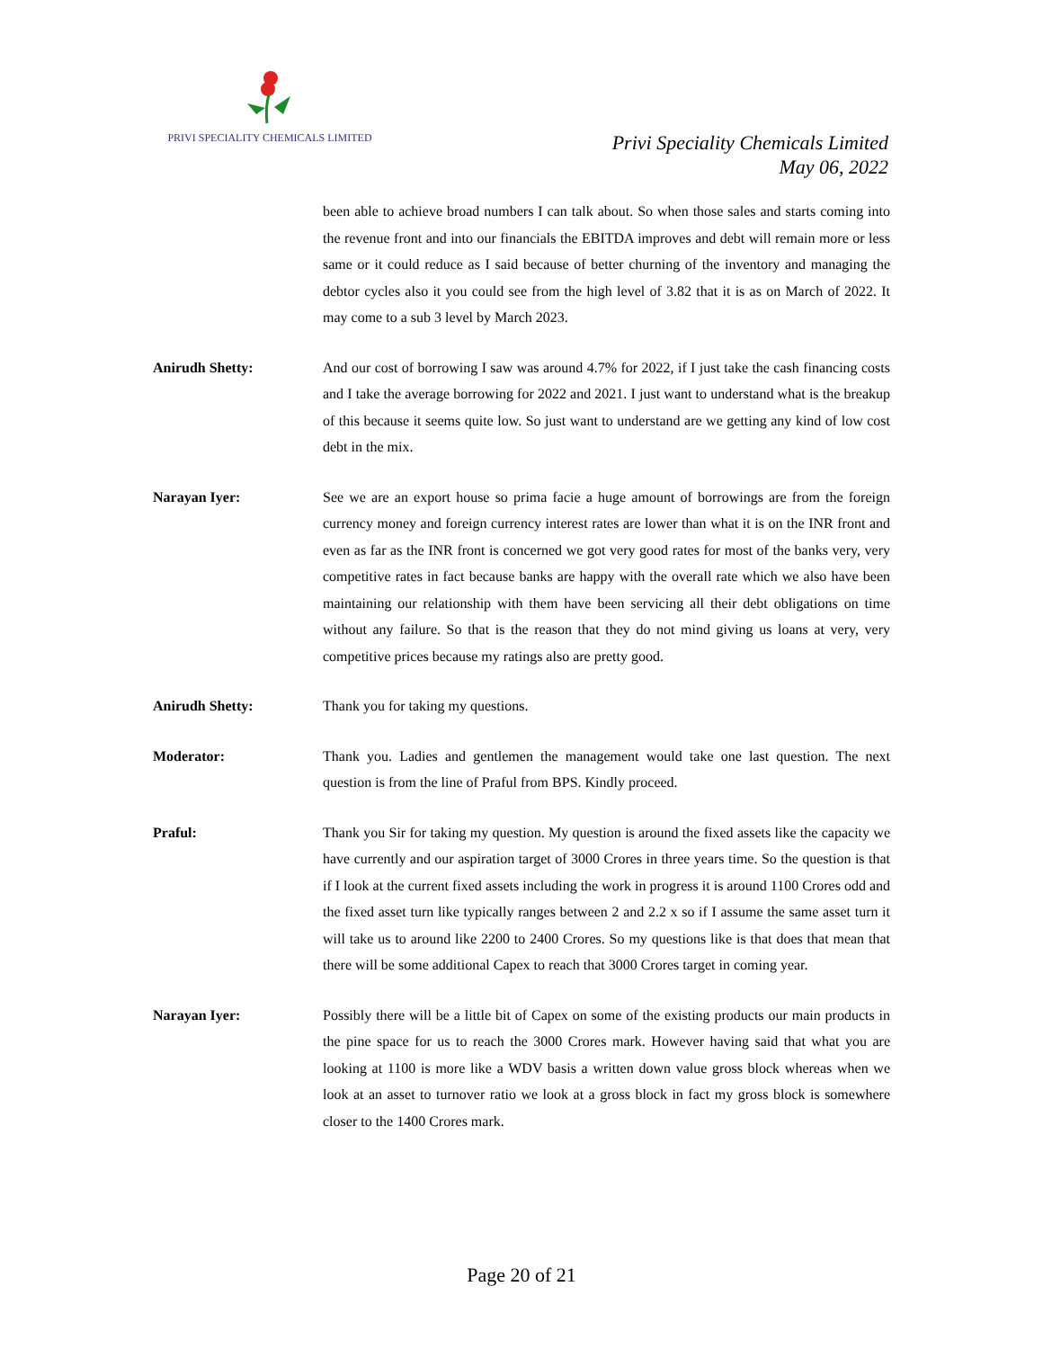PRIVI SPECIALITY CHEMICALS LIMITED
Privi Speciality Chemicals Limited
May 06, 2022
been able to achieve broad numbers I can talk about. So when those sales and starts coming into the revenue front and into our financials the EBITDA improves and debt will remain more or less same or it could reduce as I said because of better churning of the inventory and managing the debtor cycles also it you could see from the high level of 3.82 that it is as on March of 2022. It may come to a sub 3 level by March 2023.
Anirudh Shetty: And our cost of borrowing I saw was around 4.7% for 2022, if I just take the cash financing costs and I take the average borrowing for 2022 and 2021. I just want to understand what is the breakup of this because it seems quite low. So just want to understand are we getting any kind of low cost debt in the mix.
Narayan Iyer: See we are an export house so prima facie a huge amount of borrowings are from the foreign currency money and foreign currency interest rates are lower than what it is on the INR front and even as far as the INR front is concerned we got very good rates for most of the banks very, very competitive rates in fact because banks are happy with the overall rate which we also have been maintaining our relationship with them have been servicing all their debt obligations on time without any failure. So that is the reason that they do not mind giving us loans at very, very competitive prices because my ratings also are pretty good.
Anirudh Shetty: Thank you for taking my questions.
Moderator: Thank you. Ladies and gentlemen the management would take one last question. The next question is from the line of Praful from BPS. Kindly proceed.
Praful: Thank you Sir for taking my question. My question is around the fixed assets like the capacity we have currently and our aspiration target of 3000 Crores in three years time. So the question is that if I look at the current fixed assets including the work in progress it is around 1100 Crores odd and the fixed asset turn like typically ranges between 2 and 2.2 x so if I assume the same asset turn it will take us to around like 2200 to 2400 Crores. So my questions like is that does that mean that there will be some additional Capex to reach that 3000 Crores target in coming year.
Narayan Iyer: Possibly there will be a little bit of Capex on some of the existing products our main products in the pine space for us to reach the 3000 Crores mark. However having said that what you are looking at 1100 is more like a WDV basis a written down value gross block whereas when we look at an asset to turnover ratio we look at a gross block in fact my gross block is somewhere closer to the 1400 Crores mark.
Page 20 of 21